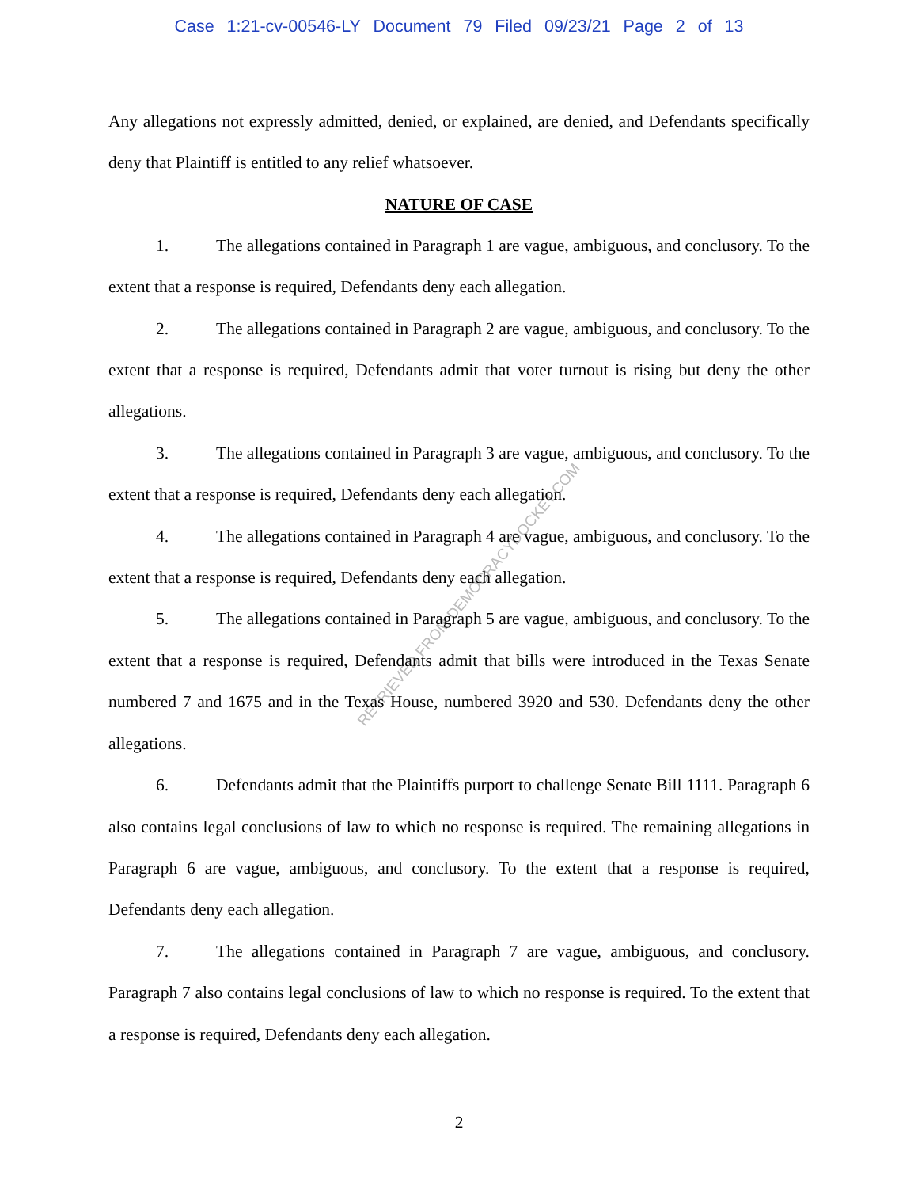Case 1:21-cv-00546-LY Document 79 Filed 09/23/21 Page 2 of 13
RETRIEVED FROM DEMOCRACYDOCKET.COM
Any allegations not expressly admitted, denied, or explained, are denied, and Defendants specifically deny that Plaintiff is entitled to any relief whatsoever.
NATURE OF CASE
1. The allegations contained in Paragraph 1 are vague, ambiguous, and conclusory. To the extent that a response is required, Defendants deny each allegation.
2. The allegations contained in Paragraph 2 are vague, ambiguous, and conclusory. To the extent that a response is required, Defendants admit that voter turnout is rising but deny the other allegations.
3. The allegations contained in Paragraph 3 are vague, ambiguous, and conclusory. To the extent that a response is required, Defendants deny each allegation.
4. The allegations contained in Paragraph 4 are vague, ambiguous, and conclusory. To the extent that a response is required, Defendants deny each allegation.
5. The allegations contained in Paragraph 5 are vague, ambiguous, and conclusory. To the extent that a response is required, Defendants admit that bills were introduced in the Texas Senate numbered 7 and 1675 and in the Texas House, numbered 3920 and 530. Defendants deny the other allegations.
6. Defendants admit that the Plaintiffs purport to challenge Senate Bill 1111. Paragraph 6 also contains legal conclusions of law to which no response is required. The remaining allegations in Paragraph 6 are vague, ambiguous, and conclusory. To the extent that a response is required, Defendants deny each allegation.
7. The allegations contained in Paragraph 7 are vague, ambiguous, and conclusory. Paragraph 7 also contains legal conclusions of law to which no response is required. To the extent that a response is required, Defendants deny each allegation.
2